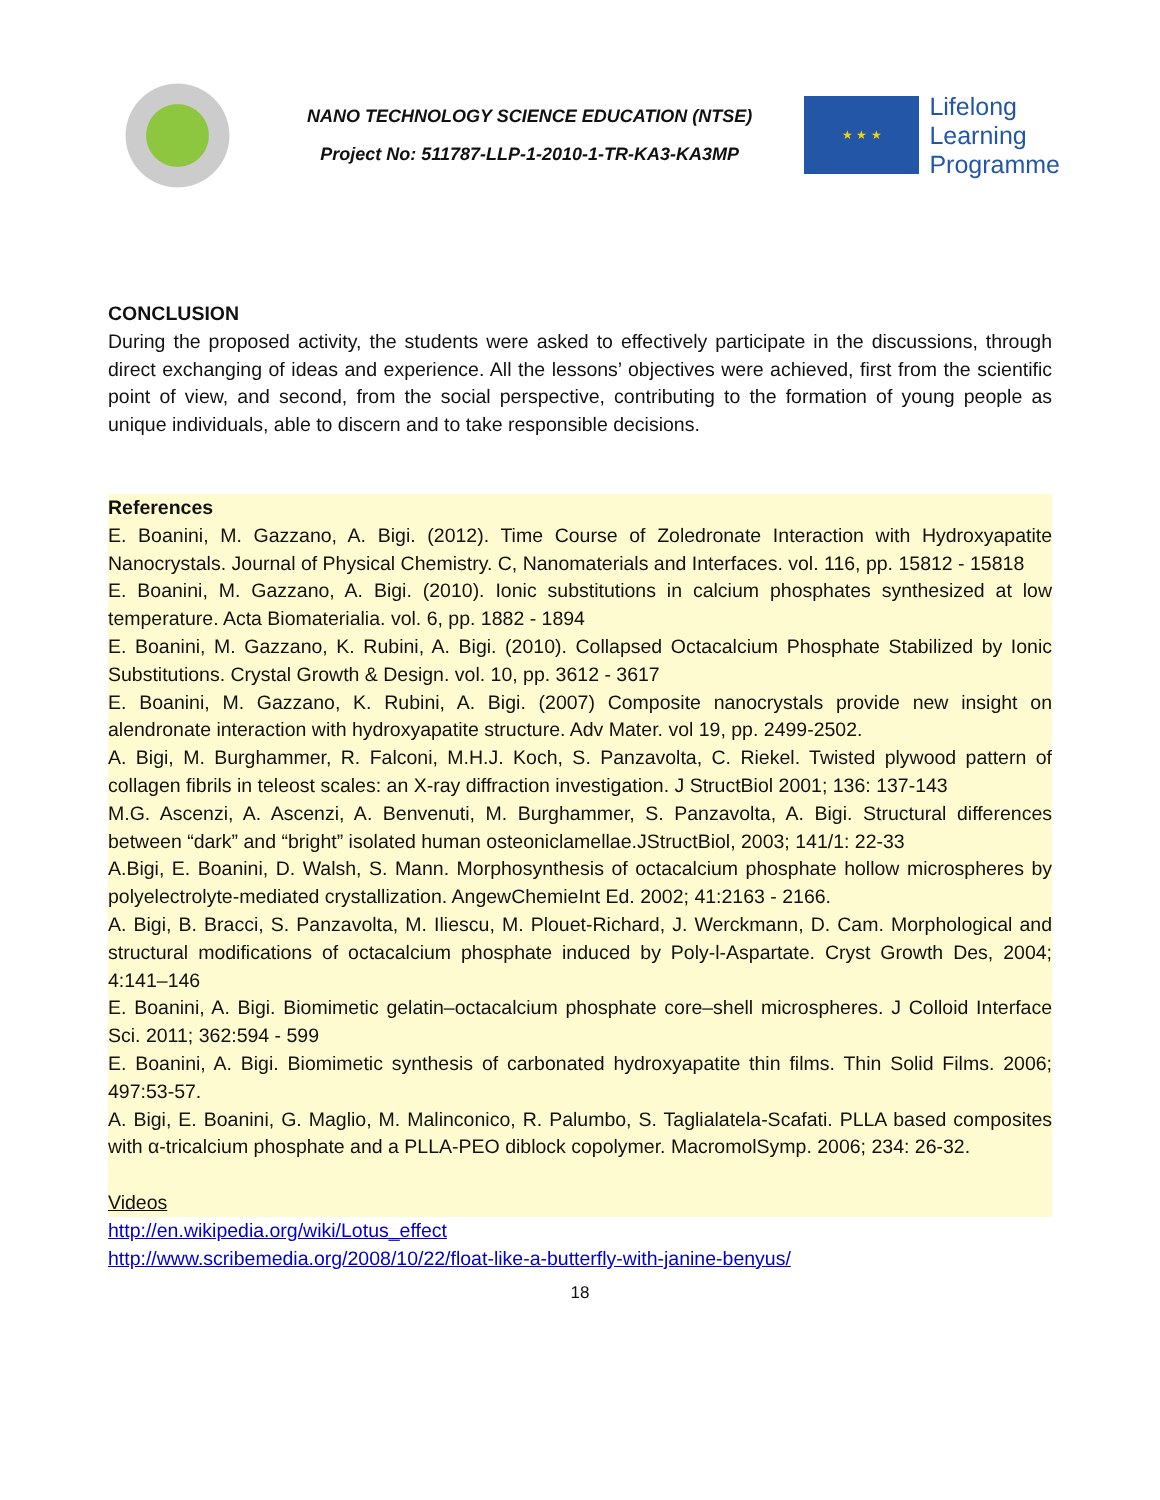NANO TECHNOLOGY SCIENCE EDUCATION (NTSE)
Project No: 511787-LLP-1-2010-1-TR-KA3-KA3MP
★ ★ ★
Lifelong
Learning
Programme
CONCLUSION
During the proposed activity, the students were asked to effectively participate in the discussions, through direct exchanging of ideas and experience. All the lessons’ objectives were achieved, first from the scientific point of view, and second, from the social perspective, contributing to the formation of young people as unique individuals, able to discern and to take responsible decisions.
References
E. Boanini, M. Gazzano, A. Bigi. (2012). Time Course of Zoledronate Interaction with Hydroxyapatite Nanocrystals. Journal of Physical Chemistry. C, Nanomaterials and Interfaces. vol. 116, pp. 15812 - 15818
E. Boanini, M. Gazzano, A. Bigi. (2010). Ionic substitutions in calcium phosphates synthesized at low temperature. Acta Biomaterialia. vol. 6, pp. 1882 - 1894
E. Boanini, M. Gazzano, K. Rubini, A. Bigi. (2010). Collapsed Octacalcium Phosphate Stabilized by Ionic Substitutions. Crystal Growth & Design. vol. 10, pp. 3612 - 3617
E. Boanini, M. Gazzano, K. Rubini, A. Bigi. (2007) Composite nanocrystals provide new insight on alendronate interaction with hydroxyapatite structure. Adv Mater. vol 19, pp. 2499-2502.
A. Bigi, M. Burghammer, R. Falconi, M.H.J. Koch, S. Panzavolta, C. Riekel. Twisted plywood pattern of collagen fibrils in teleost scales: an X-ray diffraction investigation. J StructBiol 2001; 136: 137-143
M.G. Ascenzi, A. Ascenzi, A. Benvenuti, M. Burghammer, S. Panzavolta, A. Bigi. Structural differences between “dark” and “bright” isolated human osteoniclamellae.JStructBiol, 2003; 141/1: 22-33
A.Bigi, E. Boanini, D. Walsh, S. Mann. Morphosynthesis of octacalcium phosphate hollow microspheres by polyelectrolyte-mediated crystallization. AngewChemieInt Ed. 2002; 41:2163 - 2166.
A. Bigi, B. Bracci, S. Panzavolta, M. Iliescu, M. Plouet-Richard, J. Werckmann, D. Cam. Morphological and structural modifications of octacalcium phosphate induced by Poly-l-Aspartate. Cryst Growth Des, 2004; 4:141–146
E. Boanini, A. Bigi. Biomimetic gelatin–octacalcium phosphate core–shell microspheres. J Colloid Interface Sci. 2011; 362:594 - 599
E. Boanini, A. Bigi. Biomimetic synthesis of carbonated hydroxyapatite thin films. Thin Solid Films. 2006; 497:53-57.
A. Bigi, E. Boanini, G. Maglio, M. Malinconico, R. Palumbo, S. Taglialatela-Scafati. PLLA based composites with α-tricalcium phosphate and a PLLA-PEO diblock copolymer. MacromolSymp. 2006; 234: 26-32.
Videos
http://en.wikipedia.org/wiki/Lotus_effect
http://www.scribemedia.org/2008/10/22/float-like-a-butterfly-with-janine-benyus/
18